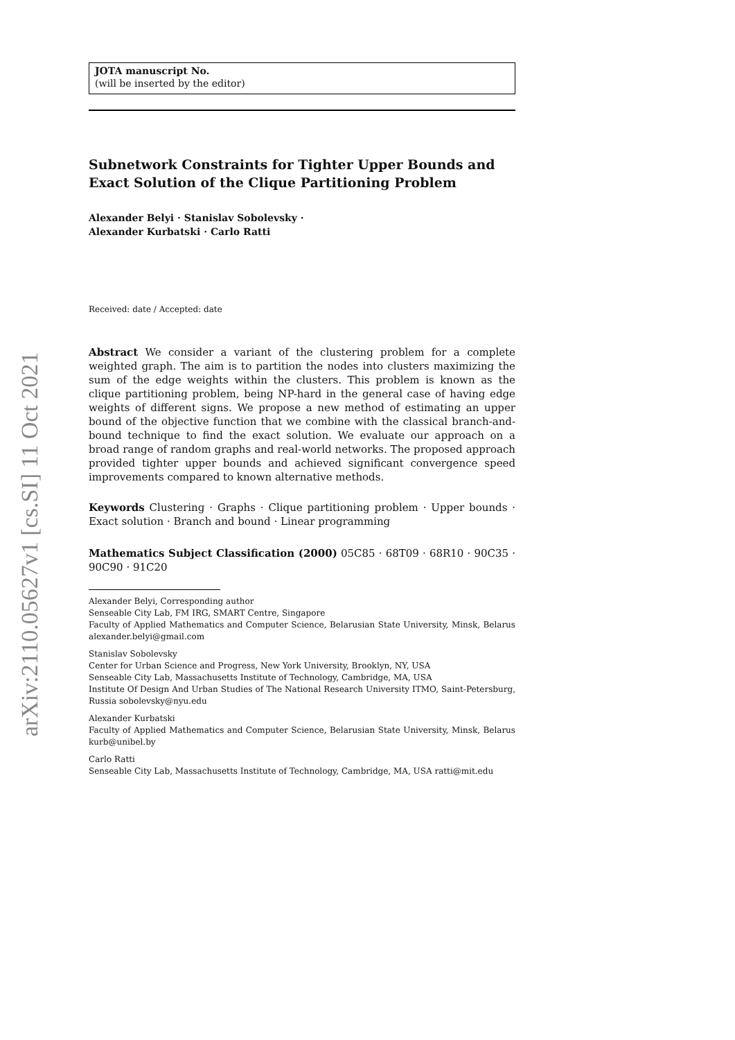arXiv:2110.05627v1 [cs.SI] 11 Oct 2021
JOTA manuscript No.
(will be inserted by the editor)
Subnetwork Constraints for Tighter Upper Bounds and Exact Solution of the Clique Partitioning Problem
Alexander Belyi · Stanislav Sobolevsky ·
Alexander Kurbatski · Carlo Ratti
Received: date / Accepted: date
Abstract We consider a variant of the clustering problem for a complete weighted graph. The aim is to partition the nodes into clusters maximizing the sum of the edge weights within the clusters. This problem is known as the clique partitioning problem, being NP-hard in the general case of having edge weights of different signs. We propose a new method of estimating an upper bound of the objective function that we combine with the classical branch-and-bound technique to find the exact solution. We evaluate our approach on a broad range of random graphs and real-world networks. The proposed approach provided tighter upper bounds and achieved significant convergence speed improvements compared to known alternative methods.
Keywords Clustering · Graphs · Clique partitioning problem · Upper bounds · Exact solution · Branch and bound · Linear programming
Mathematics Subject Classification (2000) 05C85 · 68T09 · 68R10 · 90C35 · 90C90 · 91C20
Alexander Belyi, Corresponding author
Senseable City Lab, FM IRG, SMART Centre, Singapore
Faculty of Applied Mathematics and Computer Science, Belarusian State University, Minsk, Belarus alexander.belyi@gmail.com
Stanislav Sobolevsky
Center for Urban Science and Progress, New York University, Brooklyn, NY, USA
Senseable City Lab, Massachusetts Institute of Technology, Cambridge, MA, USA
Institute Of Design And Urban Studies of The National Research University ITMO, Saint-Petersburg, Russia sobolevsky@nyu.edu
Alexander Kurbatski
Faculty of Applied Mathematics and Computer Science, Belarusian State University, Minsk, Belarus kurb@unibel.by
Carlo Ratti
Senseable City Lab, Massachusetts Institute of Technology, Cambridge, MA, USA ratti@mit.edu